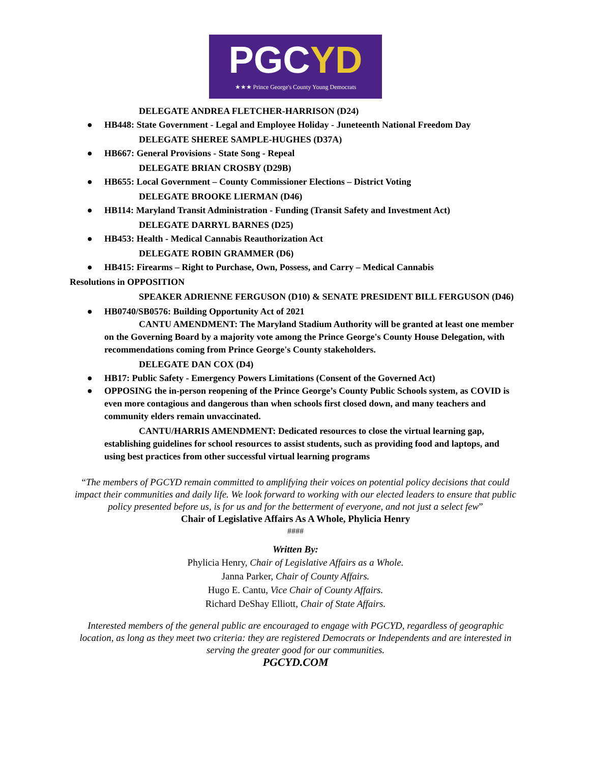PGCYD
★★★ Prince George's County Young Democrats
DELEGATE ANDREA FLETCHER-HARRISON (D24)
● HB448: State Government - Legal and Employee Holiday - Juneteenth National Freedom Day
DELEGATE SHEREE SAMPLE-HUGHES (D37A)
● HB667: General Provisions - State Song - Repeal
DELEGATE BRIAN CROSBY (D29B)
● HB655: Local Government – County Commissioner Elections – District Voting
DELEGATE BROOKE LIERMAN (D46)
● HB114: Maryland Transit Administration - Funding (Transit Safety and Investment Act)
DELEGATE DARRYL BARNES (D25)
● HB453: Health - Medical Cannabis Reauthorization Act
DELEGATE ROBIN GRAMMER (D6)
● HB415: Firearms – Right to Purchase, Own, Possess, and Carry – Medical Cannabis
Resolutions in OPPOSITION
SPEAKER ADRIENNE FERGUSON (D10) & SENATE PRESIDENT BILL FERGUSON (D46)
● HB0740/SB0576: Building Opportunity Act of 2021
CANTU AMENDMENT: The Maryland Stadium Authority will be granted at least one member on the Governing Board by a majority vote among the Prince George's County House Delegation, with recommendations coming from Prince George's County stakeholders.
DELEGATE DAN COX (D4)
● HB17: Public Safety - Emergency Powers Limitations (Consent of the Governed Act)
● OPPOSING the in-person reopening of the Prince George’s County Public Schools system, as COVID is even more contagious and dangerous than when schools first closed down, and many teachers and community elders remain unvaccinated.
CANTU/HARRIS AMENDMENT: Dedicated resources to close the virtual learning gap, establishing guidelines for school resources to assist students, such as providing food and laptops, and using best practices from other successful virtual learning programs
“The members of PGCYD remain committed to amplifying their voices on potential policy decisions that could impact their communities and daily life. We look forward to working with our elected leaders to ensure that public policy presented before us, is for us and for the betterment of everyone, and not just a select few”
Chair of Legislative Affairs As A Whole, Phylicia Henry
####
Written By:
Phylicia Henry, Chair of Legislative Affairs as a Whole.
Janna Parker, Chair of County Affairs.
Hugo E. Cantu, Vice Chair of County Affairs.
Richard DeShay Elliott, Chair of State Affairs.
Interested members of the general public are encouraged to engage with PGCYD, regardless of geographic location, as long as they meet two criteria: they are registered Democrats or Independents and are interested in serving the greater good for our communities.
PGCYD.COM